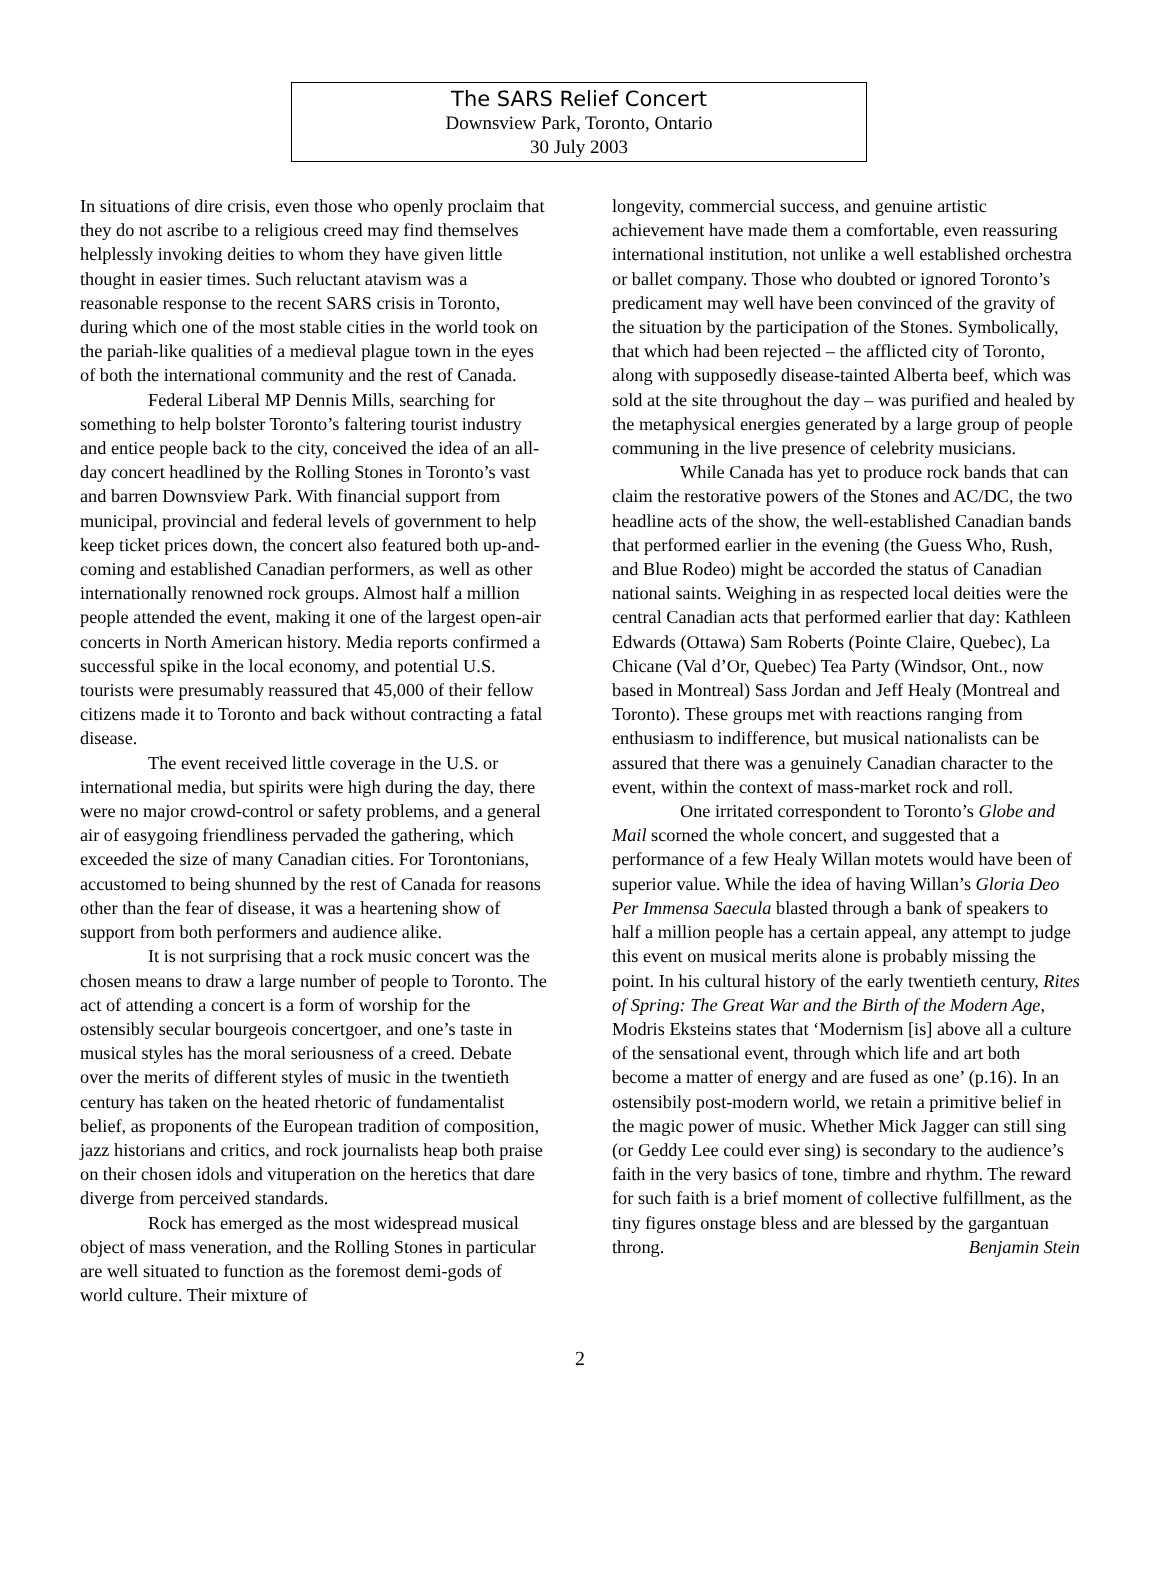The SARS Relief Concert
Downsview Park, Toronto, Ontario
30 July 2003
In situations of dire crisis, even those who openly proclaim that they do not ascribe to a religious creed may find themselves helplessly invoking deities to whom they have given little thought in easier times. Such reluctant atavism was a reasonable response to the recent SARS crisis in Toronto, during which one of the most stable cities in the world took on the pariah-like qualities of a medieval plague town in the eyes of both the international community and the rest of Canada.
Federal Liberal MP Dennis Mills, searching for something to help bolster Toronto’s faltering tourist industry and entice people back to the city, conceived the idea of an all-day concert headlined by the Rolling Stones in Toronto’s vast and barren Downsview Park. With financial support from municipal, provincial and federal levels of government to help keep ticket prices down, the concert also featured both up-and-coming and established Canadian performers, as well as other internationally renowned rock groups. Almost half a million people attended the event, making it one of the largest open-air concerts in North American history. Media reports confirmed a successful spike in the local economy, and potential U.S. tourists were presumably reassured that 45,000 of their fellow citizens made it to Toronto and back without contracting a fatal disease.
The event received little coverage in the U.S. or international media, but spirits were high during the day, there were no major crowd-control or safety problems, and a general air of easygoing friendliness pervaded the gathering, which exceeded the size of many Canadian cities. For Torontonians, accustomed to being shunned by the rest of Canada for reasons other than the fear of disease, it was a heartening show of support from both performers and audience alike.
It is not surprising that a rock music concert was the chosen means to draw a large number of people to Toronto. The act of attending a concert is a form of worship for the ostensibly secular bourgeois concertgoer, and one’s taste in musical styles has the moral seriousness of a creed. Debate over the merits of different styles of music in the twentieth century has taken on the heated rhetoric of fundamentalist belief, as proponents of the European tradition of composition, jazz historians and critics, and rock journalists heap both praise on their chosen idols and vituperation on the heretics that dare diverge from perceived standards.
Rock has emerged as the most widespread musical object of mass veneration, and the Rolling Stones in particular are well situated to function as the foremost demi-gods of world culture. Their mixture of
longevity, commercial success, and genuine artistic achievement have made them a comfortable, even reassuring international institution, not unlike a well established orchestra or ballet company. Those who doubted or ignored Toronto’s predicament may well have been convinced of the gravity of the situation by the participation of the Stones. Symbolically, that which had been rejected – the afflicted city of Toronto, along with supposedly disease-tainted Alberta beef, which was sold at the site throughout the day – was purified and healed by the metaphysical energies generated by a large group of people communing in the live presence of celebrity musicians.
While Canada has yet to produce rock bands that can claim the restorative powers of the Stones and AC/DC, the two headline acts of the show, the well-established Canadian bands that performed earlier in the evening (the Guess Who, Rush, and Blue Rodeo) might be accorded the status of Canadian national saints. Weighing in as respected local deities were the central Canadian acts that performed earlier that day: Kathleen Edwards (Ottawa) Sam Roberts (Pointe Claire, Quebec), La Chicane (Val d’Or, Quebec) Tea Party (Windsor, Ont., now based in Montreal) Sass Jordan and Jeff Healy (Montreal and Toronto). These groups met with reactions ranging from enthusiasm to indifference, but musical nationalists can be assured that there was a genuinely Canadian character to the event, within the context of mass-market rock and roll.
One irritated correspondent to Toronto’s Globe and Mail scorned the whole concert, and suggested that a performance of a few Healy Willan motets would have been of superior value. While the idea of having Willan’s Gloria Deo Per Immensa Saecula blasted through a bank of speakers to half a million people has a certain appeal, any attempt to judge this event on musical merits alone is probably missing the point. In his cultural history of the early twentieth century, Rites of Spring: The Great War and the Birth of the Modern Age, Modris Eksteins states that ‘Modernism [is] above all a culture of the sensational event, through which life and art both become a matter of energy and are fused as one’ (p.16). In an ostensibily post-modern world, we retain a primitive belief in the magic power of music. Whether Mick Jagger can still sing (or Geddy Lee could ever sing) is secondary to the audience’s faith in the very basics of tone, timbre and rhythm. The reward for such faith is a brief moment of collective fulfillment, as the tiny figures onstage bless and are blessed by the gargantuan throng. Benjamin Stein
2